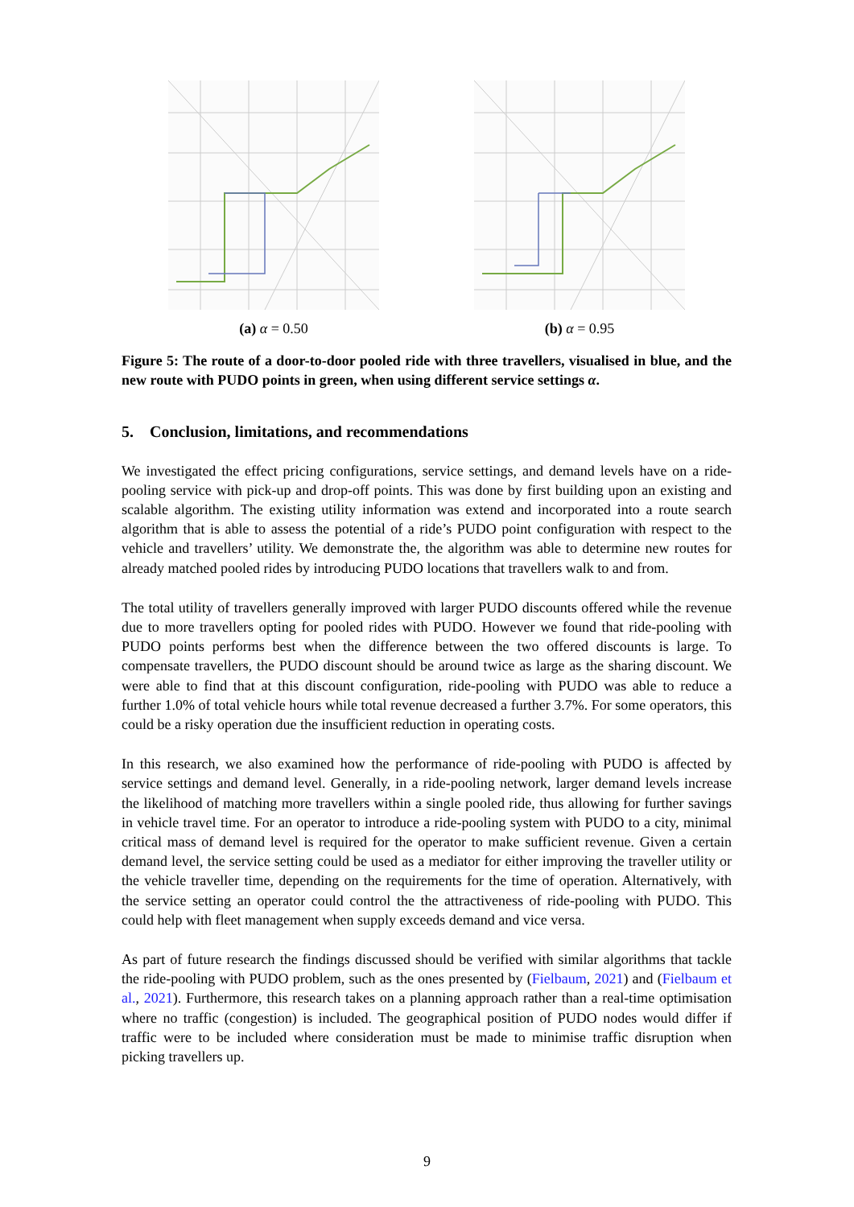(a) α = 0.50 (b) α = 0.95
Figure 5: The route of a door-to-door pooled ride with three travellers, visualised in blue, and the new route with PUDO points in green, when using different service settings α.
5. Conclusion, limitations, and recommendations
We investigated the effect pricing configurations, service settings, and demand levels have on a ride-pooling service with pick-up and drop-off points. This was done by first building upon an existing and scalable algorithm. The existing utility information was extend and incorporated into a route search algorithm that is able to assess the potential of a ride’s PUDO point configuration with respect to the vehicle and travellers’ utility. We demonstrate the, the algorithm was able to determine new routes for already matched pooled rides by introducing PUDO locations that travellers walk to and from.
The total utility of travellers generally improved with larger PUDO discounts offered while the revenue due to more travellers opting for pooled rides with PUDO. However we found that ride-pooling with PUDO points performs best when the difference between the two offered discounts is large. To compensate travellers, the PUDO discount should be around twice as large as the sharing discount. We were able to find that at this discount configuration, ride-pooling with PUDO was able to reduce a further 1.0% of total vehicle hours while total revenue decreased a further 3.7%. For some operators, this could be a risky operation due the insufficient reduction in operating costs.
In this research, we also examined how the performance of ride-pooling with PUDO is affected by service settings and demand level. Generally, in a ride-pooling network, larger demand levels increase the likelihood of matching more travellers within a single pooled ride, thus allowing for further savings in vehicle travel time. For an operator to introduce a ride-pooling system with PUDO to a city, minimal critical mass of demand level is required for the operator to make sufficient revenue. Given a certain demand level, the service setting could be used as a mediator for either improving the traveller utility or the vehicle traveller time, depending on the requirements for the time of operation. Alternatively, with the service setting an operator could control the the attractiveness of ride-pooling with PUDO. This could help with fleet management when supply exceeds demand and vice versa.
As part of future research the findings discussed should be verified with similar algorithms that tackle the ride-pooling with PUDO problem, such as the ones presented by (Fielbaum, 2021) and (Fielbaum et al., 2021). Furthermore, this research takes on a planning approach rather than a real-time optimisation where no traffic (congestion) is included. The geographical position of PUDO nodes would differ if traffic were to be included where consideration must be made to minimise traffic disruption when picking travellers up.
9